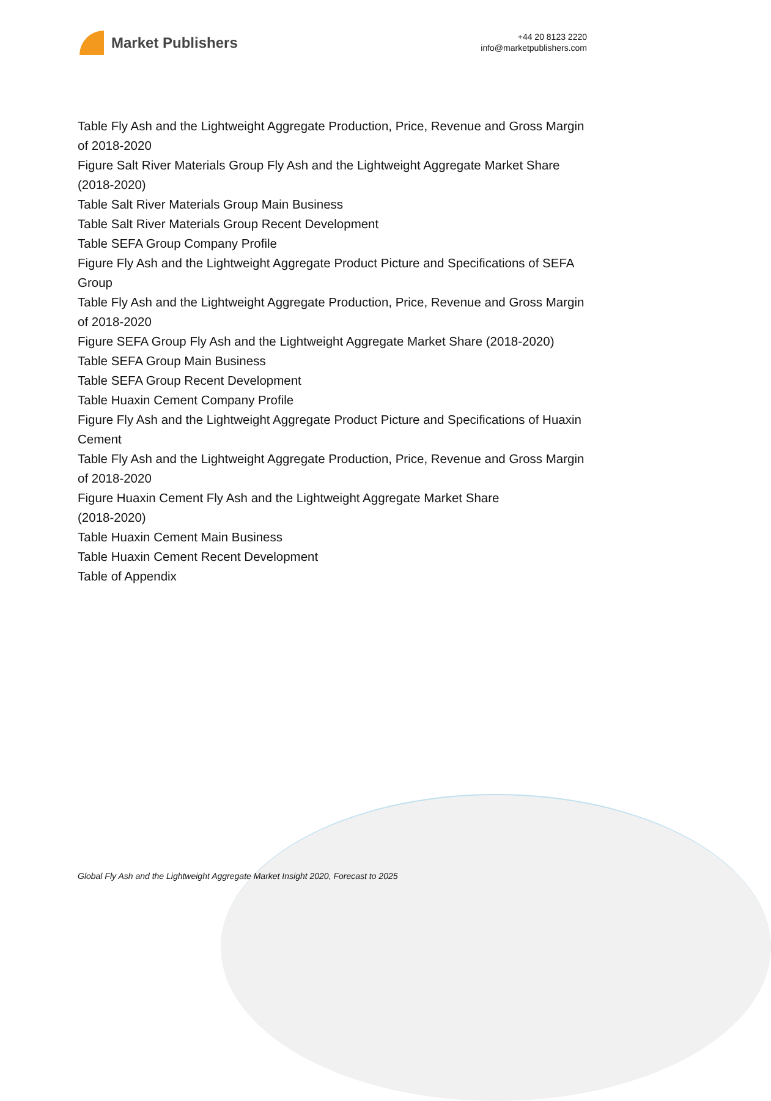Market Publishers
+44 20 8123 2220
info@marketpublishers.com
Table Fly Ash and the Lightweight Aggregate Production, Price, Revenue and Gross Margin of 2018-2020
Figure Salt River Materials Group Fly Ash and the Lightweight Aggregate Market Share (2018-2020)
Table Salt River Materials Group Main Business
Table Salt River Materials Group Recent Development
Table SEFA Group Company Profile
Figure Fly Ash and the Lightweight Aggregate Product Picture and Specifications of SEFA Group
Table Fly Ash and the Lightweight Aggregate Production, Price, Revenue and Gross Margin of 2018-2020
Figure SEFA Group Fly Ash and the Lightweight Aggregate Market Share (2018-2020)
Table SEFA Group Main Business
Table SEFA Group Recent Development
Table Huaxin Cement Company Profile
Figure Fly Ash and the Lightweight Aggregate Product Picture and Specifications of Huaxin Cement
Table Fly Ash and the Lightweight Aggregate Production, Price, Revenue and Gross Margin of 2018-2020
Figure Huaxin Cement Fly Ash and the Lightweight Aggregate Market Share
(2018-2020)
Table Huaxin Cement Main Business
Table Huaxin Cement Recent Development
Table of Appendix
Global Fly Ash and the Lightweight Aggregate Market Insight 2020, Forecast to 2025